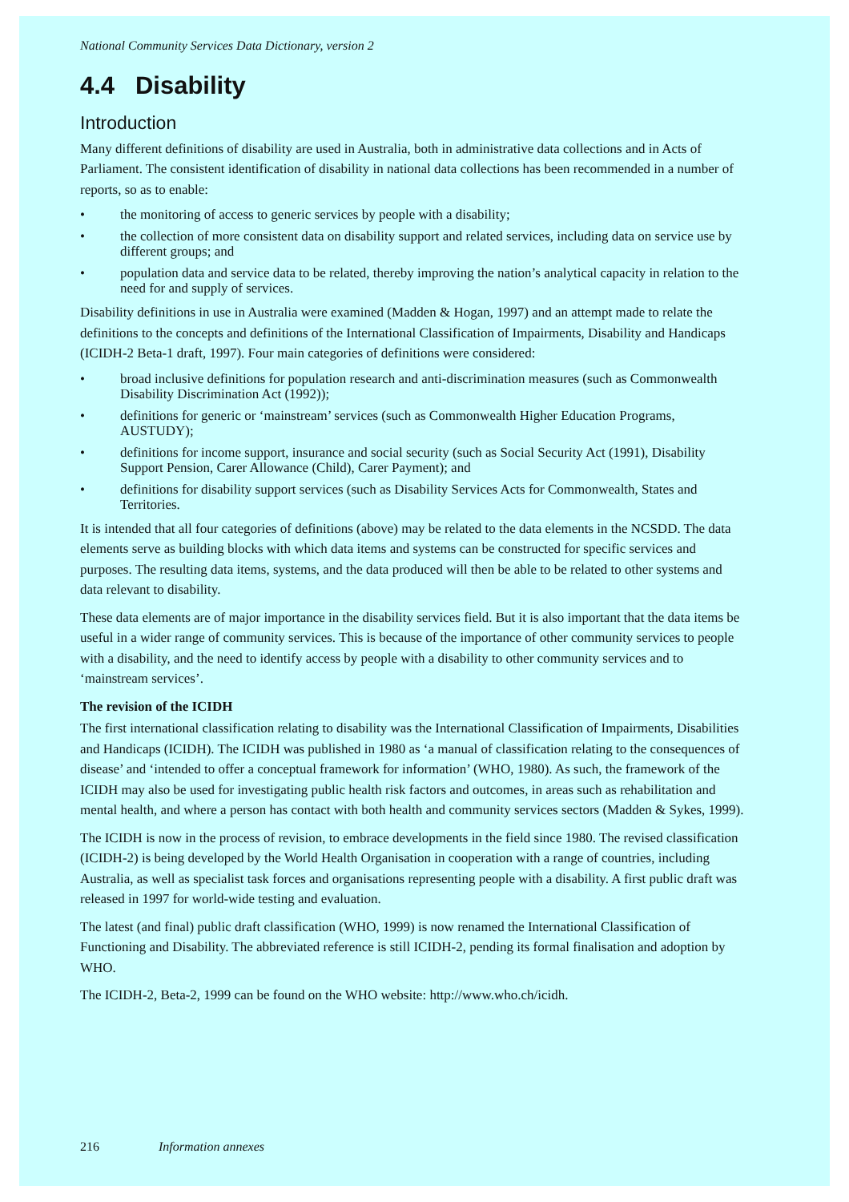National Community Services Data Dictionary, version 2
4.4 Disability
Introduction
Many different definitions of disability are used in Australia, both in administrative data collections and in Acts of Parliament. The consistent identification of disability in national data collections has been recommended in a number of reports, so as to enable:
• the monitoring of access to generic services by people with a disability;
• the collection of more consistent data on disability support and related services, including data on service use by different groups; and
• population data and service data to be related, thereby improving the nation’s analytical capacity in relation to the need for and supply of services.
Disability definitions in use in Australia were examined (Madden & Hogan, 1997) and an attempt made to relate the definitions to the concepts and definitions of the International Classification of Impairments, Disability and Handicaps (ICIDH-2 Beta-1 draft, 1997). Four main categories of definitions were considered:
• broad inclusive definitions for population research and anti-discrimination measures (such as Commonwealth Disability Discrimination Act (1992));
• definitions for generic or ‘mainstream’ services (such as Commonwealth Higher Education Programs, AUSTUDY);
• definitions for income support, insurance and social security (such as Social Security Act (1991), Disability Support Pension, Carer Allowance (Child), Carer Payment); and
• definitions for disability support services (such as Disability Services Acts for Commonwealth, States and Territories.
It is intended that all four categories of definitions (above) may be related to the data elements in the NCSDD. The data elements serve as building blocks with which data items and systems can be constructed for specific services and purposes. The resulting data items, systems, and the data produced will then be able to be related to other systems and data relevant to disability.
These data elements are of major importance in the disability services field. But it is also important that the data items be useful in a wider range of community services. This is because of the importance of other community services to people with a disability, and the need to identify access by people with a disability to other community services and to ‘mainstream services’.
The revision of the ICIDH
The first international classification relating to disability was the International Classification of Impairments, Disabilities and Handicaps (ICIDH). The ICIDH was published in 1980 as ‘a manual of classification relating to the consequences of disease’ and ‘intended to offer a conceptual framework for information’ (WHO, 1980). As such, the framework of the ICIDH may also be used for investigating public health risk factors and outcomes, in areas such as rehabilitation and mental health, and where a person has contact with both health and community services sectors (Madden & Sykes, 1999).
The ICIDH is now in the process of revision, to embrace developments in the field since 1980. The revised classification (ICIDH-2) is being developed by the World Health Organisation in cooperation with a range of countries, including Australia, as well as specialist task forces and organisations representing people with a disability. A first public draft was released in 1997 for world-wide testing and evaluation.
The latest (and final) public draft classification (WHO, 1999) is now renamed the International Classification of Functioning and Disability. The abbreviated reference is still ICIDH-2, pending its formal finalisation and adoption by WHO.
The ICIDH-2, Beta-2, 1999 can be found on the WHO website: http://www.who.ch/icidh.
216 Information annexes